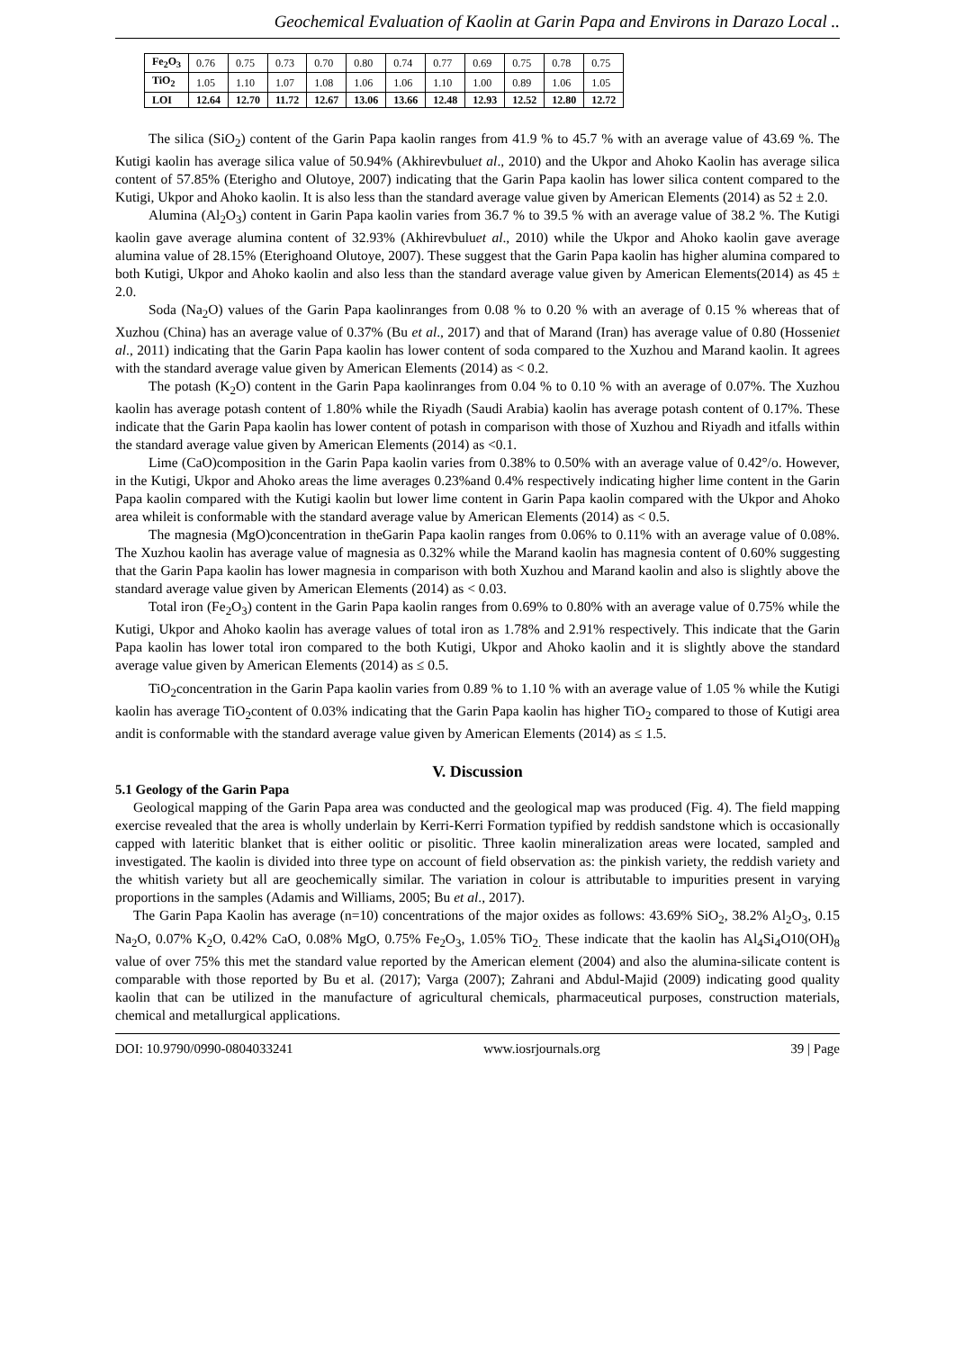Geochemical Evaluation of Kaolin at Garin Papa and Environs in Darazo Local ..
| Fe<sub>2</sub>O<sub>3</sub> | 0.76 | 0.75 | 0.73 | 0.70 | 0.80 | 0.74 | 0.77 | 0.69 | 0.75 | 0.78 | 0.75 |
| TiO<sub>2</sub> | 1.05 | 1.10 | 1.07 | 1.08 | 1.06 | 1.06 | 1.10 | 1.00 | 0.89 | 1.06 | 1.05 |
| LOI | 12.64 | 12.70 | 11.72 | 12.67 | 13.06 | 13.66 | 12.48 | 12.93 | 12.52 | 12.80 | 12.72 |
The silica (SiO<sub>2</sub>) content of the Garin Papa kaolin ranges from 41.9 % to 45.7 % with an average value of 43.69 %. The Kutigi kaolin has average silica value of 50.94% (Akhirevbuluet al., 2010) and the Ukpor and Ahoko Kaolin has average silica content of 57.85% (Eterigho and Olutoye, 2007) indicating that the Garin Papa kaolin has lower silica content compared to the Kutigi, Ukpor and Ahoko kaolin. It is also less than the standard average value given by American Elements (2014) as 52 ± 2.0.
Alumina (Al<sub>2</sub>O<sub>3</sub>) content in Garin Papa kaolin varies from 36.7 % to 39.5 % with an average value of 38.2 %. The Kutigi kaolin gave average alumina content of 32.93% (Akhirevbuluet al., 2010) while the Ukpor and Ahoko kaolin gave average alumina value of 28.15% (Eterighoand Olutoye, 2007). These suggest that the Garin Papa kaolin has higher alumina compared to both Kutigi, Ukpor and Ahoko kaolin and also less than the standard average value given by American Elements(2014) as 45 ± 2.0.
Soda (Na<sub>2</sub>O) values of the Garin Papa kaolinranges from 0.08 % to 0.20 % with an average of 0.15 % whereas that of Xuzhou (China) has an average value of 0.37% (Bu et al., 2017) and that of Marand (Iran) has average value of 0.80 (Hosseniet al., 2011) indicating that the Garin Papa kaolin has lower content of soda compared to the Xuzhou and Marand kaolin. It agrees with the standard average value given by American Elements (2014) as < 0.2.
The potash (K<sub>2</sub>O) content in the Garin Papa kaolinranges from 0.04 % to 0.10 % with an average of 0.07%. The Xuzhou kaolin has average potash content of 1.80% while the Riyadh (Saudi Arabia) kaolin has average potash content of 0.17%. These indicate that the Garin Papa kaolin has lower content of potash in comparison with those of Xuzhou and Riyadh and itfalls within the standard average value given by American Elements (2014) as <0.1.
Lime (CaO)composition in the Garin Papa kaolin varies from 0.38% to 0.50% with an average value of 0.42°/o. However, in the Kutigi, Ukpor and Ahoko areas the lime averages 0.23%and 0.4% respectively indicating higher lime content in the Garin Papa kaolin compared with the Kutigi kaolin but lower lime content in Garin Papa kaolin compared with the Ukpor and Ahoko area whileit is conformable with the standard average value by American Elements (2014) as < 0.5.
The magnesia (MgO)concentration in theGarin Papa kaolin ranges from 0.06% to 0.11% with an average value of 0.08%. The Xuzhou kaolin has average value of magnesia as 0.32% while the Marand kaolin has magnesia content of 0.60% suggesting that the Garin Papa kaolin has lower magnesia in comparison with both Xuzhou and Marand kaolin and also is slightly above the standard average value given by American Elements (2014) as < 0.03.
Total iron (Fe<sub>2</sub>O<sub>3</sub>) content in the Garin Papa kaolin ranges from 0.69% to 0.80% with an average value of 0.75% while the Kutigi, Ukpor and Ahoko kaolin has average values of total iron as 1.78% and 2.91% respectively. This indicate that the Garin Papa kaolin has lower total iron compared to the both Kutigi, Ukpor and Ahoko kaolin and it is slightly above the standard average value given by American Elements (2014) as ≤ 0.5.
TiO<sub>2</sub>concentration in the Garin Papa kaolin varies from 0.89 % to 1.10 % with an average value of 1.05 % while the Kutigi kaolin has average TiO<sub>2</sub>content of 0.03% indicating that the Garin Papa kaolin has higher TiO<sub>2</sub> compared to those of Kutigi area andit is conformable with the standard average value given by American Elements (2014) as ≤ 1.5.
V. Discussion
5.1 Geology of the Garin Papa
Geological mapping of the Garin Papa area was conducted and the geological map was produced (Fig. 4). The field mapping exercise revealed that the area is wholly underlain by Kerri-Kerri Formation typified by reddish sandstone which is occasionally capped with lateritic blanket that is either oolitic or pisolitic. Three kaolin mineralization areas were located, sampled and investigated. The kaolin is divided into three type on account of field observation as: the pinkish variety, the reddish variety and the whitish variety but all are geochemically similar. The variation in colour is attributable to impurities present in varying proportions in the samples (Adamis and Williams, 2005; Bu et al., 2017).
The Garin Papa Kaolin has average (n=10) concentrations of the major oxides as follows: 43.69% SiO<sub>2</sub>, 38.2% Al<sub>2</sub>O<sub>3</sub>, 0.15 Na<sub>2</sub>O, 0.07% K<sub>2</sub>O, 0.42% CaO, 0.08% MgO, 0.75% Fe<sub>2</sub>O<sub>3</sub>, 1.05% TiO<sub>2.</sub> These indicate that the kaolin has Al<sub>4</sub>Si<sub>4</sub>O10(OH)<sub>8</sub> value of over 75% this met the standard value reported by the American element (2004) and also the alumina-silicate content is comparable with those reported by Bu et al. (2017); Varga (2007); Zahrani and Abdul-Majid (2009) indicating good quality kaolin that can be utilized in the manufacture of agricultural chemicals, pharmaceutical purposes, construction materials, chemical and metallurgical applications.
DOI: 10.9790/0990-0804033241 www.iosrjournals.org 39 | Page